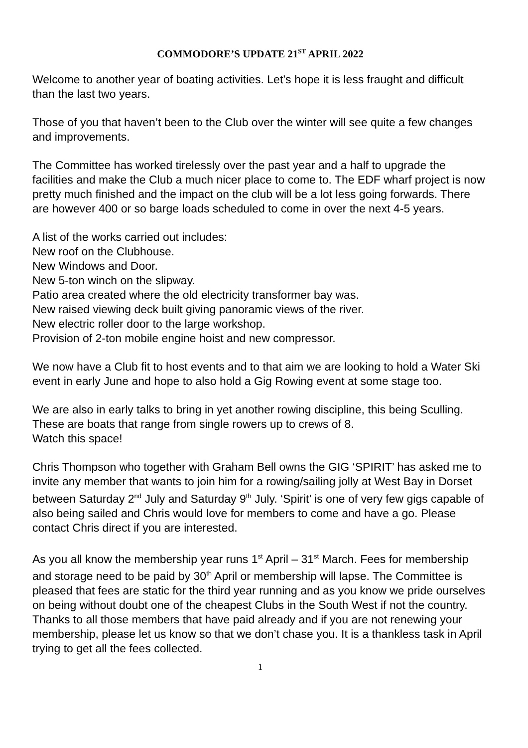COMMODORE’S UPDATE 21<sup>ST</sup> APRIL 2022
Welcome to another year of boating activities. Let’s hope it is less fraught and difficult than the last two years.
Those of you that haven’t been to the Club over the winter will see quite a few changes and improvements.
The Committee has worked tirelessly over the past year and a half to upgrade the facilities and make the Club a much nicer place to come to. The EDF wharf project is now pretty much finished and the impact on the club will be a lot less going forwards. There are however 400 or so barge loads scheduled to come in over the next 4-5 years.
A list of the works carried out includes:
New roof on the Clubhouse.
New Windows and Door.
New 5-ton winch on the slipway.
Patio area created where the old electricity transformer bay was.
New raised viewing deck built giving panoramic views of the river.
New electric roller door to the large workshop.
Provision of 2-ton mobile engine hoist and new compressor.
We now have a Club fit to host events and to that aim we are looking to hold a Water Ski event in early June and hope to also hold a Gig Rowing event at some stage too.
We are also in early talks to bring in yet another rowing discipline, this being Sculling. These are boats that range from single rowers up to crews of 8.
Watch this space!
Chris Thompson who together with Graham Bell owns the GIG ‘SPIRIT’ has asked me to invite any member that wants to join him for a rowing/sailing jolly at West Bay in Dorset between Saturday 2<sup>nd</sup> July and Saturday 9<sup>th</sup> July. ‘Spirit’ is one of very few gigs capable of also being sailed and Chris would love for members to come and have a go. Please contact Chris direct if you are interested.
As you all know the membership year runs 1<sup>st</sup> April – 31<sup>st</sup> March. Fees for membership and storage need to be paid by 30<sup>th</sup> April or membership will lapse. The Committee is pleased that fees are static for the third year running and as you know we pride ourselves on being without doubt one of the cheapest Clubs in the South West if not the country.
Thanks to all those members that have paid already and if you are not renewing your membership, please let us know so that we don’t chase you. It is a thankless task in April trying to get all the fees collected.
1